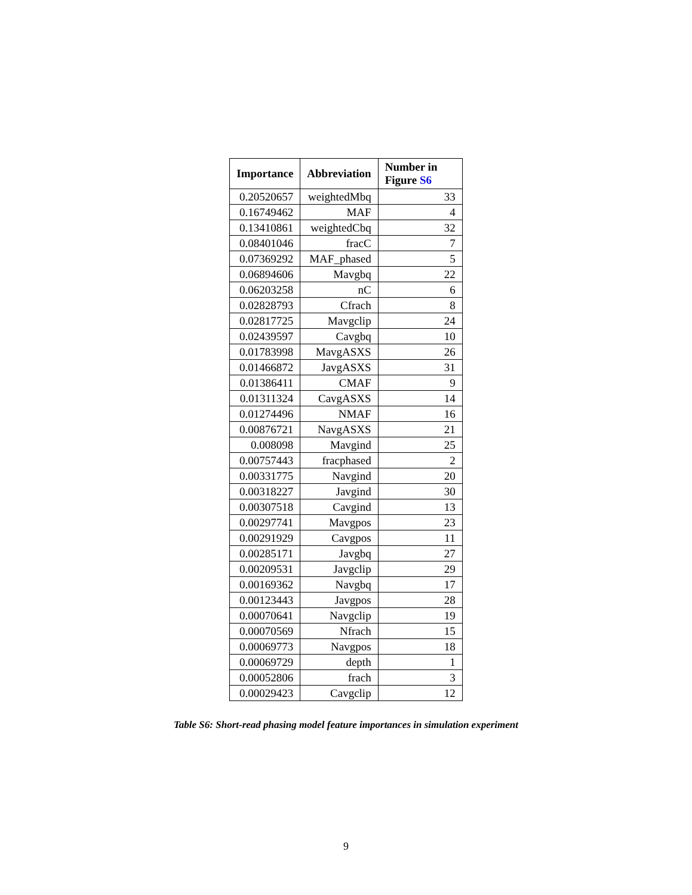| Importance | Abbreviation | Number in Figure S6 |
| --- | --- | --- |
| 0.20520657 | weightedMbq | 33 |
| 0.16749462 | MAF | 4 |
| 0.13410861 | weightedCbq | 32 |
| 0.08401046 | fracC | 7 |
| 0.07369292 | MAF_phased | 5 |
| 0.06894606 | Mavgbq | 22 |
| 0.06203258 | nC | 6 |
| 0.02828793 | Cfrach | 8 |
| 0.02817725 | Mavgclip | 24 |
| 0.02439597 | Cavgbq | 10 |
| 0.01783998 | MavgASXS | 26 |
| 0.01466872 | JavgASXS | 31 |
| 0.01386411 | CMAF | 9 |
| 0.01311324 | CavgASXS | 14 |
| 0.01274496 | NMAF | 16 |
| 0.00876721 | NavgASXS | 21 |
| 0.008098 | Mavgind | 25 |
| 0.00757443 | fracphased | 2 |
| 0.00331775 | Navgind | 20 |
| 0.00318227 | Javgind | 30 |
| 0.00307518 | Cavgind | 13 |
| 0.00297741 | Mavgpos | 23 |
| 0.00291929 | Cavgpos | 11 |
| 0.00285171 | Javgbq | 27 |
| 0.00209531 | Javgclip | 29 |
| 0.00169362 | Navgbq | 17 |
| 0.00123443 | Javgpos | 28 |
| 0.00070641 | Navgclip | 19 |
| 0.00070569 | Nfrach | 15 |
| 0.00069773 | Navgpos | 18 |
| 0.00069729 | depth | 1 |
| 0.00052806 | frach | 3 |
| 0.00029423 | Cavgclip | 12 |
Table S6: Short-read phasing model feature importances in simulation experiment
9